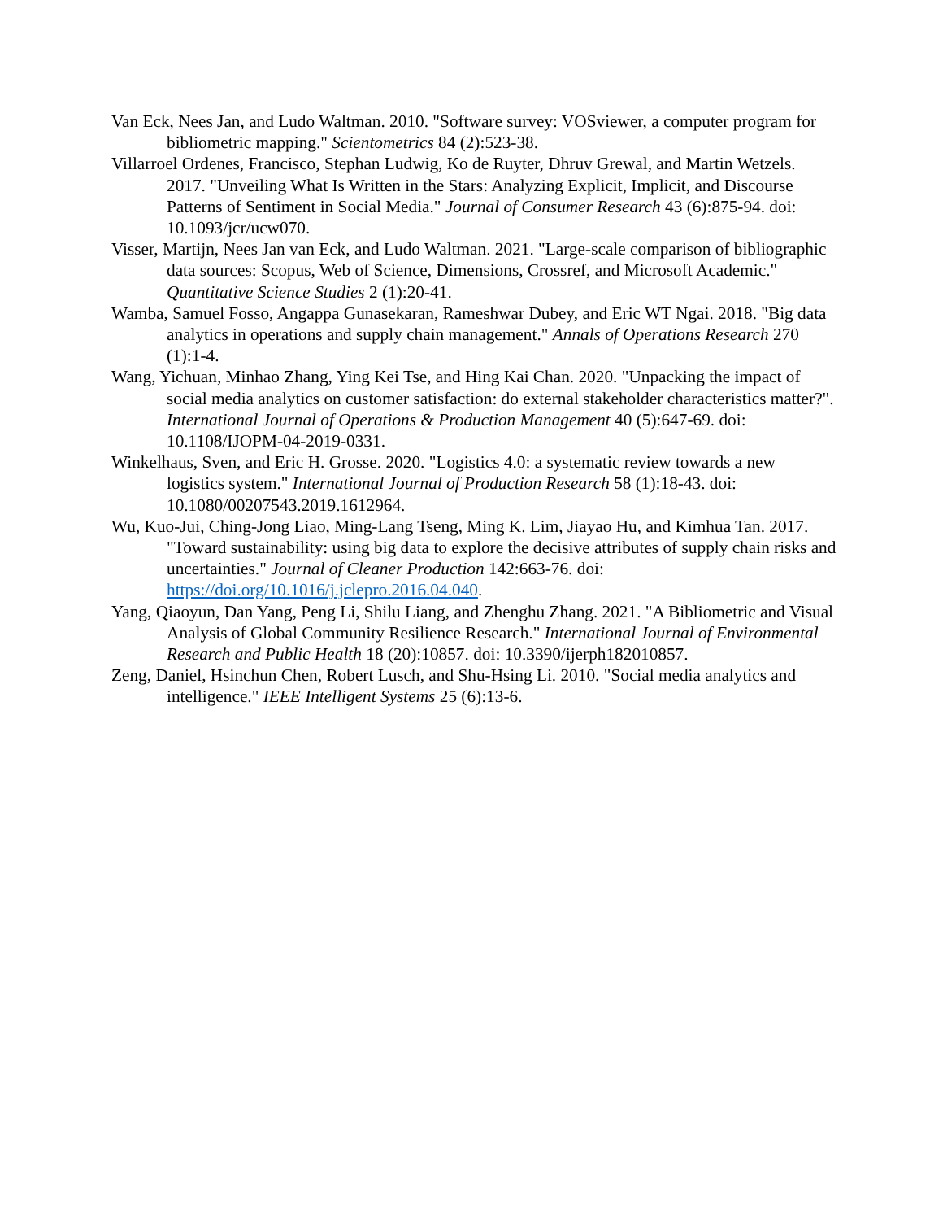Van Eck, Nees Jan, and Ludo Waltman. 2010. "Software survey: VOSviewer, a computer program for bibliometric mapping." Scientometrics 84 (2):523-38.
Villarroel Ordenes, Francisco, Stephan Ludwig, Ko de Ruyter, Dhruv Grewal, and Martin Wetzels. 2017. "Unveiling What Is Written in the Stars: Analyzing Explicit, Implicit, and Discourse Patterns of Sentiment in Social Media." Journal of Consumer Research 43 (6):875-94. doi: 10.1093/jcr/ucw070.
Visser, Martijn, Nees Jan van Eck, and Ludo Waltman. 2021. "Large-scale comparison of bibliographic data sources: Scopus, Web of Science, Dimensions, Crossref, and Microsoft Academic." Quantitative Science Studies 2 (1):20-41.
Wamba, Samuel Fosso, Angappa Gunasekaran, Rameshwar Dubey, and Eric WT Ngai. 2018. "Big data analytics in operations and supply chain management." Annals of Operations Research 270 (1):1-4.
Wang, Yichuan, Minhao Zhang, Ying Kei Tse, and Hing Kai Chan. 2020. "Unpacking the impact of social media analytics on customer satisfaction: do external stakeholder characteristics matter?". International Journal of Operations & Production Management 40 (5):647-69. doi: 10.1108/IJOPM-04-2019-0331.
Winkelhaus, Sven, and Eric H. Grosse. 2020. "Logistics 4.0: a systematic review towards a new logistics system." International Journal of Production Research 58 (1):18-43. doi: 10.1080/00207543.2019.1612964.
Wu, Kuo-Jui, Ching-Jong Liao, Ming-Lang Tseng, Ming K. Lim, Jiayao Hu, and Kimhua Tan. 2017. "Toward sustainability: using big data to explore the decisive attributes of supply chain risks and uncertainties." Journal of Cleaner Production 142:663-76. doi: https://doi.org/10.1016/j.jclepro.2016.04.040.
Yang, Qiaoyun, Dan Yang, Peng Li, Shilu Liang, and Zhenghu Zhang. 2021. "A Bibliometric and Visual Analysis of Global Community Resilience Research." International Journal of Environmental Research and Public Health 18 (20):10857. doi: 10.3390/ijerph182010857.
Zeng, Daniel, Hsinchun Chen, Robert Lusch, and Shu-Hsing Li. 2010. "Social media analytics and intelligence." IEEE Intelligent Systems 25 (6):13-6.